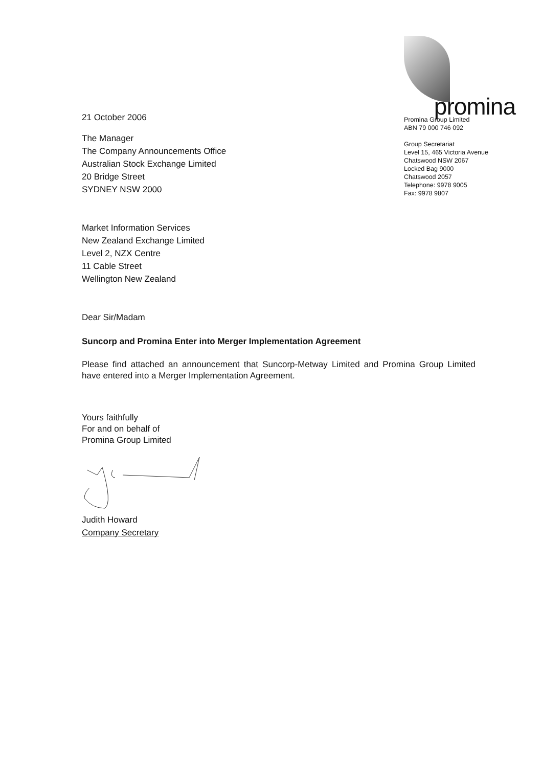21 October 2006
promina
Promina Group Limited
ABN 79 000 746 092
Group Secretariat
Level 15, 465 Victoria Avenue
Chatswood NSW 2067
Locked Bag 9000
Chatswood 2057
Telephone: 9978 9005
Fax: 9978 9807
The Manager
The Company Announcements Office
Australian Stock Exchange Limited
20 Bridge Street
SYDNEY NSW 2000
Market Information Services
New Zealand Exchange Limited
Level 2, NZX Centre
11 Cable Street
Wellington New Zealand
Dear Sir/Madam
Suncorp and Promina Enter into Merger Implementation Agreement
Please find attached an announcement that Suncorp-Metway Limited and Promina Group Limited have entered into a Merger Implementation Agreement.
Yours faithfully
For and on behalf of
Promina Group Limited
Judith Howard
Company Secretary